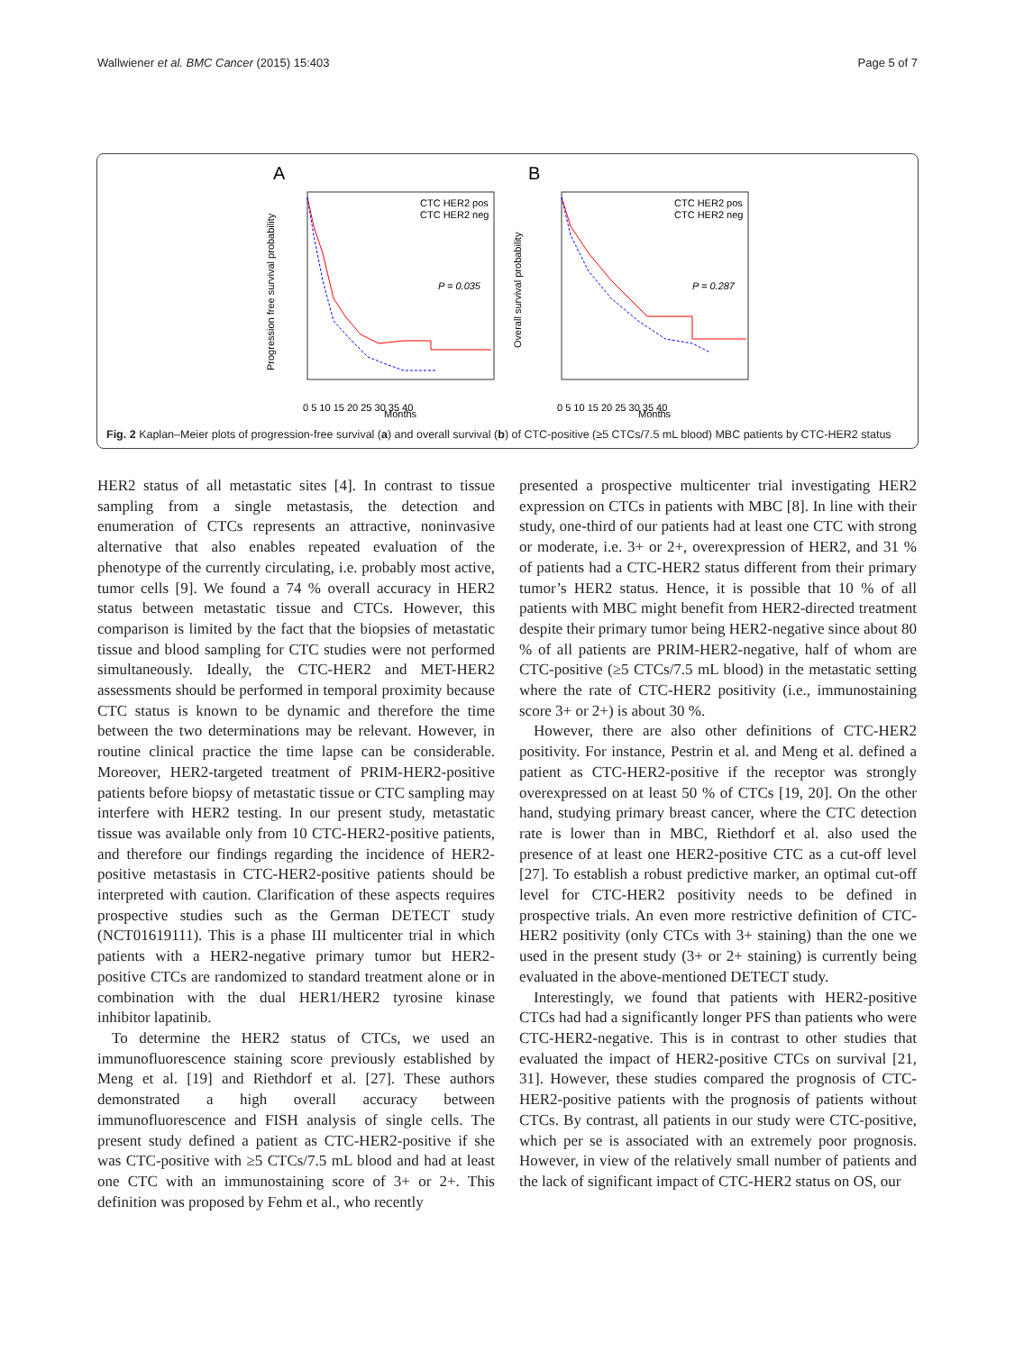Wallwiener et al. BMC Cancer (2015) 15:403 Page 5 of 7
A
B
Progression free survival probability
CTC HER2 pos
CTC HER2 neg
P = 0.035
0 5 10 15 20 25 30 35 40
Months
Overall survival probability
CTC HER2 pos
CTC HER2 neg
P = 0.287
0 5 10 15 20 25 30 35 40
Months
Fig. 2 Kaplan–Meier plots of progression-free survival (a) and overall survival (b) of CTC-positive (≥5 CTCs/7.5 mL blood) MBC patients by CTC-HER2 status
HER2 status of all metastatic sites [4]. In contrast to tissue sampling from a single metastasis, the detection and enumeration of CTCs represents an attractive, noninvasive alternative that also enables repeated evaluation of the phenotype of the currently circulating, i.e. probably most active, tumor cells [9]. We found a 74 % overall accuracy in HER2 status between metastatic tissue and CTCs. However, this comparison is limited by the fact that the biopsies of metastatic tissue and blood sampling for CTC studies were not performed simultaneously. Ideally, the CTC-HER2 and MET-HER2 assessments should be performed in temporal proximity because CTC status is known to be dynamic and therefore the time between the two determinations may be relevant. However, in routine clinical practice the time lapse can be considerable. Moreover, HER2-targeted treatment of PRIM-HER2-positive patients before biopsy of metastatic tissue or CTC sampling may interfere with HER2 testing. In our present study, metastatic tissue was available only from 10 CTC-HER2-positive patients, and therefore our findings regarding the incidence of HER2-positive metastasis in CTC-HER2-positive patients should be interpreted with caution. Clarification of these aspects requires prospective studies such as the German DETECT study (NCT01619111). This is a phase III multicenter trial in which patients with a HER2-negative primary tumor but HER2-positive CTCs are randomized to standard treatment alone or in combination with the dual HER1/HER2 tyrosine kinase inhibitor lapatinib.
To determine the HER2 status of CTCs, we used an immunofluorescence staining score previously established by Meng et al. [19] and Riethdorf et al. [27]. These authors demonstrated a high overall accuracy between immunofluorescence and FISH analysis of single cells. The present study defined a patient as CTC-HER2-positive if she was CTC-positive with ≥5 CTCs/7.5 mL blood and had at least one CTC with an immunostaining score of 3+ or 2+. This definition was proposed by Fehm et al., who recently
presented a prospective multicenter trial investigating HER2 expression on CTCs in patients with MBC [8]. In line with their study, one-third of our patients had at least one CTC with strong or moderate, i.e. 3+ or 2+, overexpression of HER2, and 31 % of patients had a CTC-HER2 status different from their primary tumor’s HER2 status. Hence, it is possible that 10 % of all patients with MBC might benefit from HER2-directed treatment despite their primary tumor being HER2-negative since about 80 % of all patients are PRIM-HER2-negative, half of whom are CTC-positive (≥5 CTCs/7.5 mL blood) in the metastatic setting where the rate of CTC-HER2 positivity (i.e., immunostaining score 3+ or 2+) is about 30 %.
However, there are also other definitions of CTC-HER2 positivity. For instance, Pestrin et al. and Meng et al. defined a patient as CTC-HER2-positive if the receptor was strongly overexpressed on at least 50 % of CTCs [19, 20]. On the other hand, studying primary breast cancer, where the CTC detection rate is lower than in MBC, Riethdorf et al. also used the presence of at least one HER2-positive CTC as a cut-off level [27]. To establish a robust predictive marker, an optimal cut-off level for CTC-HER2 positivity needs to be defined in prospective trials. An even more restrictive definition of CTC-HER2 positivity (only CTCs with 3+ staining) than the one we used in the present study (3+ or 2+ staining) is currently being evaluated in the above-mentioned DETECT study.
Interestingly, we found that patients with HER2-positive CTCs had had a significantly longer PFS than patients who were CTC-HER2-negative. This is in contrast to other studies that evaluated the impact of HER2-positive CTCs on survival [21, 31]. However, these studies compared the prognosis of CTC-HER2-positive patients with the prognosis of patients without CTCs. By contrast, all patients in our study were CTC-positive, which per se is associated with an extremely poor prognosis. However, in view of the relatively small number of patients and the lack of significant impact of CTC-HER2 status on OS, our